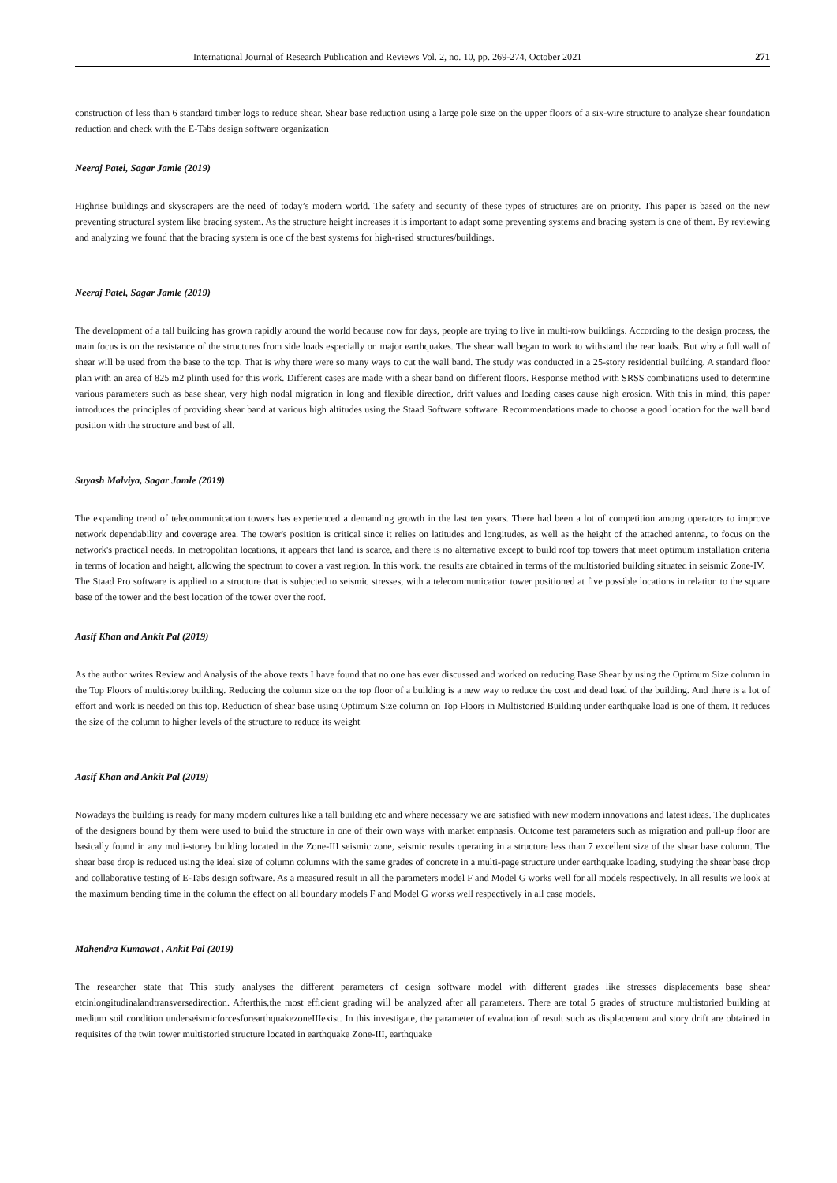International Journal of Research Publication and Reviews Vol. 2, no. 10, pp. 269-274, October 2021 271
construction of less than 6 standard timber logs to reduce shear. Shear base reduction using a large pole size on the upper floors of a six-wire structure to analyze shear foundation reduction and check with the E-Tabs design software organization
Neeraj Patel, Sagar Jamle (2019)
Highrise buildings and skyscrapers are the need of today’s modern world. The safety and security of these types of structures are on priority. This paper is based on the new preventing structural system like bracing system. As the structure height increases it is important to adapt some preventing systems and bracing system is one of them. By reviewing and analyzing we found that the bracing system is one of the best systems for high-rised structures/buildings.
Neeraj Patel, Sagar Jamle (2019)
The development of a tall building has grown rapidly around the world because now for days, people are trying to live in multi-row buildings. According to the design process, the main focus is on the resistance of the structures from side loads especially on major earthquakes. The shear wall began to work to withstand the rear loads. But why a full wall of shear will be used from the base to the top. That is why there were so many ways to cut the wall band. The study was conducted in a 25-story residential building. A standard floor plan with an area of 825 m2 plinth used for this work. Different cases are made with a shear band on different floors. Response method with SRSS combinations used to determine various parameters such as base shear, very high nodal migration in long and flexible direction, drift values and loading cases cause high erosion. With this in mind, this paper introduces the principles of providing shear band at various high altitudes using the Staad Software software. Recommendations made to choose a good location for the wall band position with the structure and best of all.
Suyash Malviya, Sagar Jamle (2019)
The expanding trend of telecommunication towers has experienced a demanding growth in the last ten years. There had been a lot of competition among operators to improve network dependability and coverage area. The tower's position is critical since it relies on latitudes and longitudes, as well as the height of the attached antenna, to focus on the network's practical needs. In metropolitan locations, it appears that land is scarce, and there is no alternative except to build roof top towers that meet optimum installation criteria in terms of location and height, allowing the spectrum to cover a vast region. In this work, the results are obtained in terms of the multistoried building situated in seismic Zone-IV.
The Staad Pro software is applied to a structure that is subjected to seismic stresses, with a telecommunication tower positioned at five possible locations in relation to the square base of the tower and the best location of the tower over the roof.
Aasif Khan and Ankit Pal (2019)
As the author writes Review and Analysis of the above texts I have found that no one has ever discussed and worked on reducing Base Shear by using the Optimum Size column in the Top Floors of multistorey building. Reducing the column size on the top floor of a building is a new way to reduce the cost and dead load of the building. And there is a lot of effort and work is needed on this top. Reduction of shear base using Optimum Size column on Top Floors in Multistoried Building under earthquake load is one of them. It reduces the size of the column to higher levels of the structure to reduce its weight
Aasif Khan and Ankit Pal (2019)
Nowadays the building is ready for many modern cultures like a tall building etc and where necessary we are satisfied with new modern innovations and latest ideas. The duplicates of the designers bound by them were used to build the structure in one of their own ways with market emphasis. Outcome test parameters such as migration and pull-up floor are basically found in any multi-storey building located in the Zone-III seismic zone, seismic results operating in a structure less than 7 excellent size of the shear base column. The shear base drop is reduced using the ideal size of column columns with the same grades of concrete in a multi-page structure under earthquake loading, studying the shear base drop and collaborative testing of E-Tabs design software. As a measured result in all the parameters model F and Model G works well for all models respectively. In all results we look at the maximum bending time in the column the effect on all boundary models F and Model G works well respectively in all case models.
Mahendra Kumawat , Ankit Pal (2019)
The researcher state that This study analyses the different parameters of design software model with different grades like stresses displacements base shear etcinlongitudinalandtransversedirection. Afterthis,the most efficient grading will be analyzed after all parameters. There are total 5 grades of structure multistoried building at medium soil condition underseismicforcesforearthquakezoneIIIexist. In this investigate, the parameter of evaluation of result such as displacement and story drift are obtained in requisites of the twin tower multistoried structure located in earthquake Zone-III, earthquake